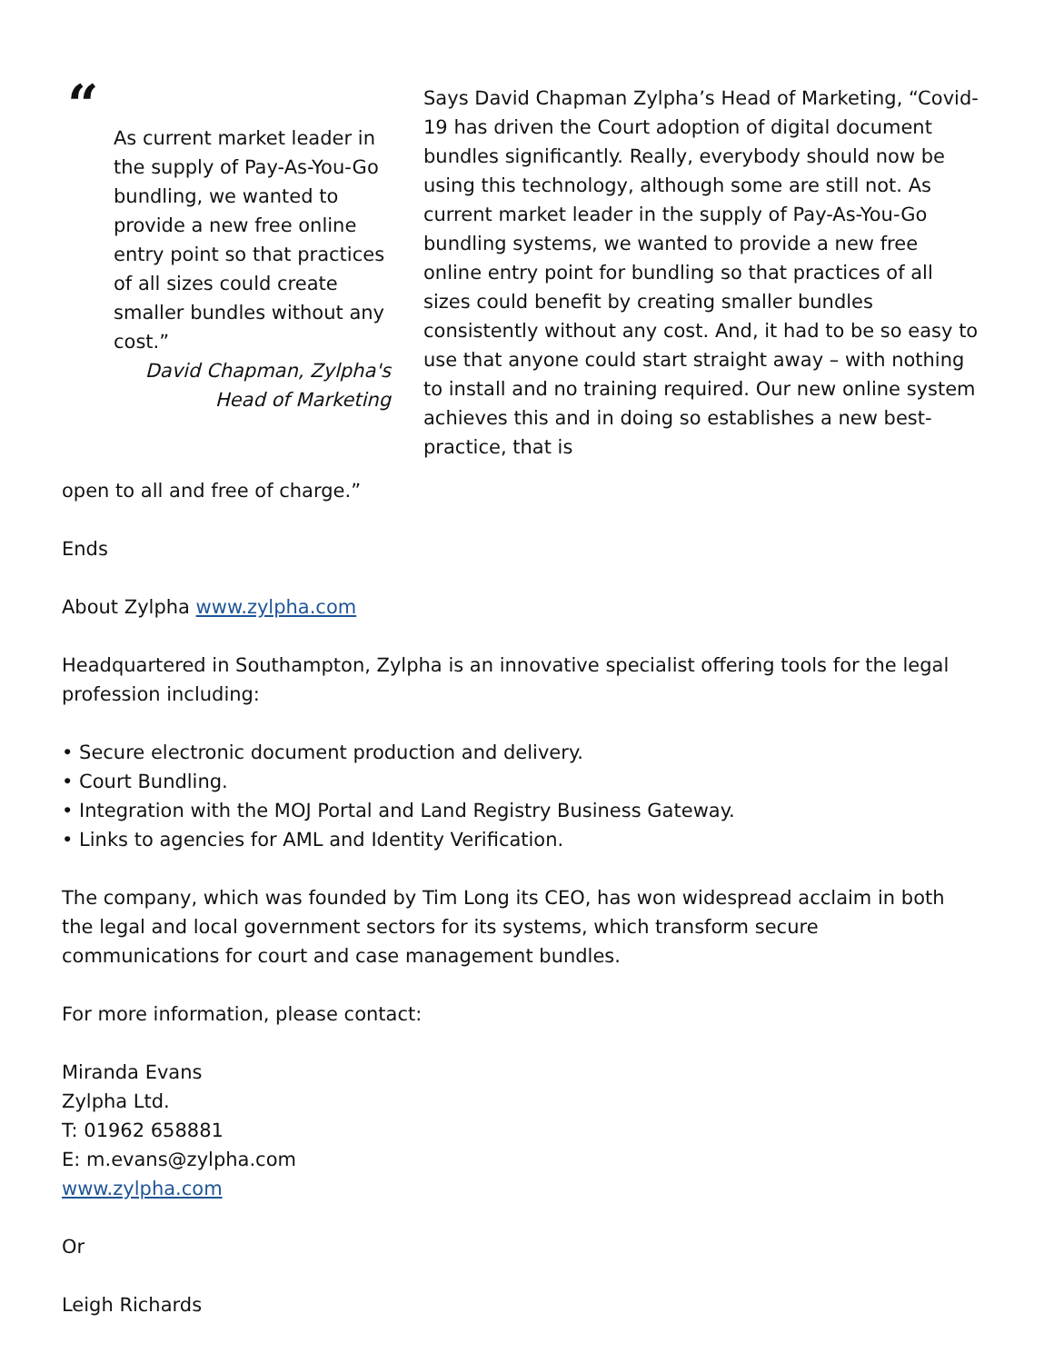“
As current market leader in the supply of Pay-As-You-Go bundling, we wanted to provide a new free online entry point so that practices of all sizes could create smaller bundles without any cost.”
David Chapman, Zylpha's
Head of Marketing
Says David Chapman Zylpha’s Head of Marketing, “Covid-19 has driven the Court adoption of digital document bundles significantly. Really, everybody should now be using this technology, although some are still not. As current market leader in the supply of Pay-As-You-Go bundling systems, we wanted to provide a new free online entry point for bundling so that practices of all sizes could benefit by creating smaller bundles consistently without any cost. And, it had to be so easy to use that anyone could start straight away – with nothing to install and no training required. Our new online system achieves this and in doing so establishes a new best-practice, that is
open to all and free of charge.”
Ends
About Zylpha www.zylpha.com
Headquartered in Southampton, Zylpha is an innovative specialist offering tools for the legal profession including:
• Secure electronic document production and delivery.
• Court Bundling.
• Integration with the MOJ Portal and Land Registry Business Gateway.
• Links to agencies for AML and Identity Verification.
The company, which was founded by Tim Long its CEO, has won widespread acclaim in both the legal and local government sectors for its systems, which transform secure communications for court and case management bundles.
For more information, please contact:
Miranda Evans
Zylpha Ltd.
T: 01962 658881
E: m.evans@zylpha.com
www.zylpha.com
Or
Leigh Richards